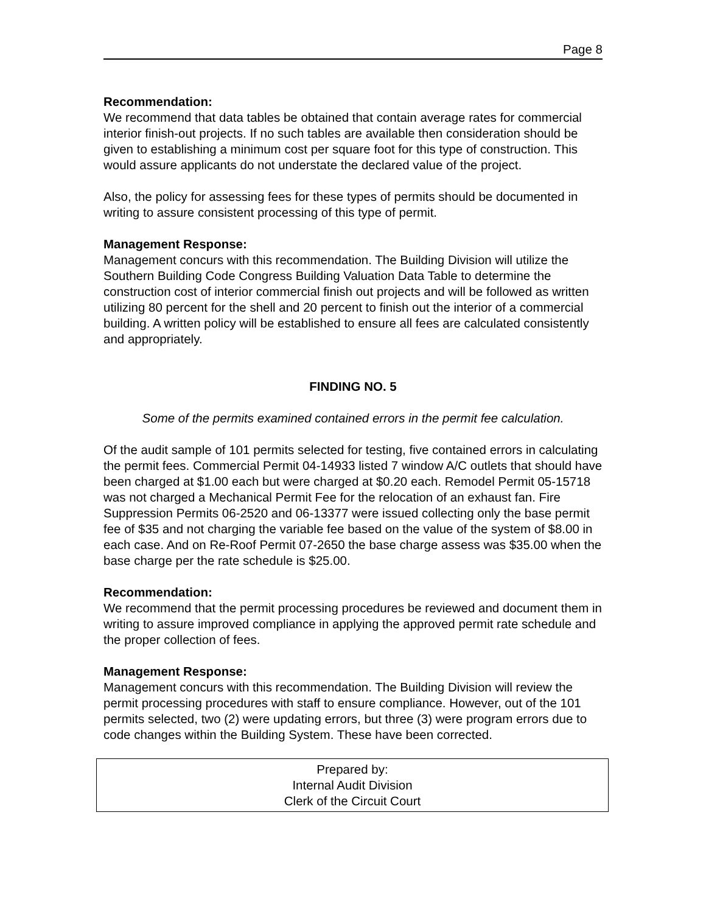Page 8
Recommendation:
We recommend that data tables be obtained that contain average rates for commercial interior finish-out projects. If no such tables are available then consideration should be given to establishing a minimum cost per square foot for this type of construction. This would assure applicants do not understate the declared value of the project.
Also, the policy for assessing fees for these types of permits should be documented in writing to assure consistent processing of this type of permit.
Management Response:
Management concurs with this recommendation. The Building Division will utilize the Southern Building Code Congress Building Valuation Data Table to determine the construction cost of interior commercial finish out projects and will be followed as written utilizing 80 percent for the shell and 20 percent to finish out the interior of a commercial building. A written policy will be established to ensure all fees are calculated consistently and appropriately.
FINDING NO. 5
Some of the permits examined contained errors in the permit fee calculation.
Of the audit sample of 101 permits selected for testing, five contained errors in calculating the permit fees. Commercial Permit 04-14933 listed 7 window A/C outlets that should have been charged at $1.00 each but were charged at $0.20 each. Remodel Permit 05-15718 was not charged a Mechanical Permit Fee for the relocation of an exhaust fan. Fire Suppression Permits 06-2520 and 06-13377 were issued collecting only the base permit fee of $35 and not charging the variable fee based on the value of the system of $8.00 in each case. And on Re-Roof Permit 07-2650 the base charge assess was $35.00 when the base charge per the rate schedule is $25.00.
Recommendation:
We recommend that the permit processing procedures be reviewed and document them in writing to assure improved compliance in applying the approved permit rate schedule and the proper collection of fees.
Management Response:
Management concurs with this recommendation. The Building Division will review the permit processing procedures with staff to ensure compliance. However, out of the 101 permits selected, two (2) were updating errors, but three (3) were program errors due to code changes within the Building System. These have been corrected.
Prepared by:
Internal Audit Division
Clerk of the Circuit Court